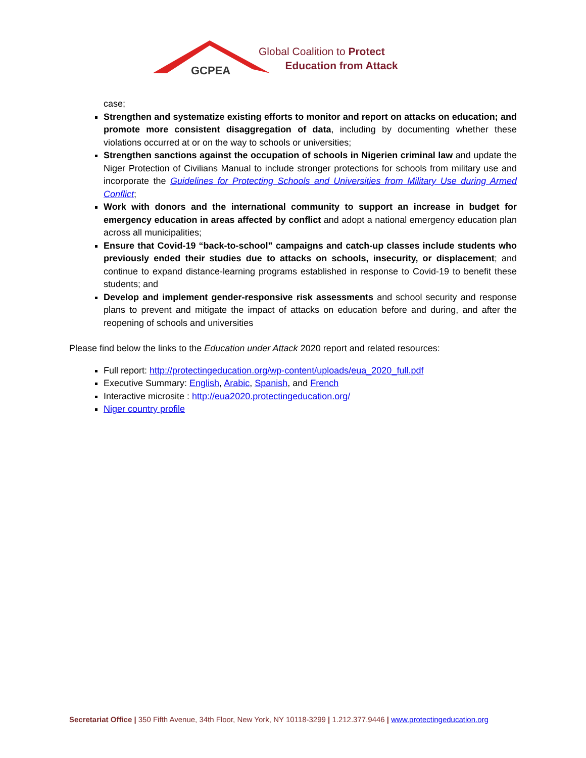GCPEA
Global Coalition to Protect
Education from Attack
case;
Strengthen and systematize existing efforts to monitor and report on attacks on education; and promote more consistent disaggregation of data, including by documenting whether these violations occurred at or on the way to schools or universities;
Strengthen sanctions against the occupation of schools in Nigerien criminal law and update the Niger Protection of Civilians Manual to include stronger protections for schools from military use and incorporate the Guidelines for Protecting Schools and Universities from Military Use during Armed Conflict;
Work with donors and the international community to support an increase in budget for emergency education in areas affected by conflict and adopt a national emergency education plan across all municipalities;
Ensure that Covid-19 “back-to-school” campaigns and catch-up classes include students who previously ended their studies due to attacks on schools, insecurity, or displacement; and continue to expand distance-learning programs established in response to Covid-19 to benefit these students; and
Develop and implement gender-responsive risk assessments and school security and response plans to prevent and mitigate the impact of attacks on education before and during, and after the reopening of schools and universities
Please find below the links to the Education under Attack 2020 report and related resources:
Full report: http://protectingeducation.org/wp-content/uploads/eua_2020_full.pdf
Executive Summary: English, Arabic, Spanish, and French
Interactive microsite : http://eua2020.protectingeducation.org/
Niger country profile
Secretariat Office | 350 Fifth Avenue, 34th Floor, New York, NY 10118-3299 | 1.212.377.9446 | www.protectingeducation.org